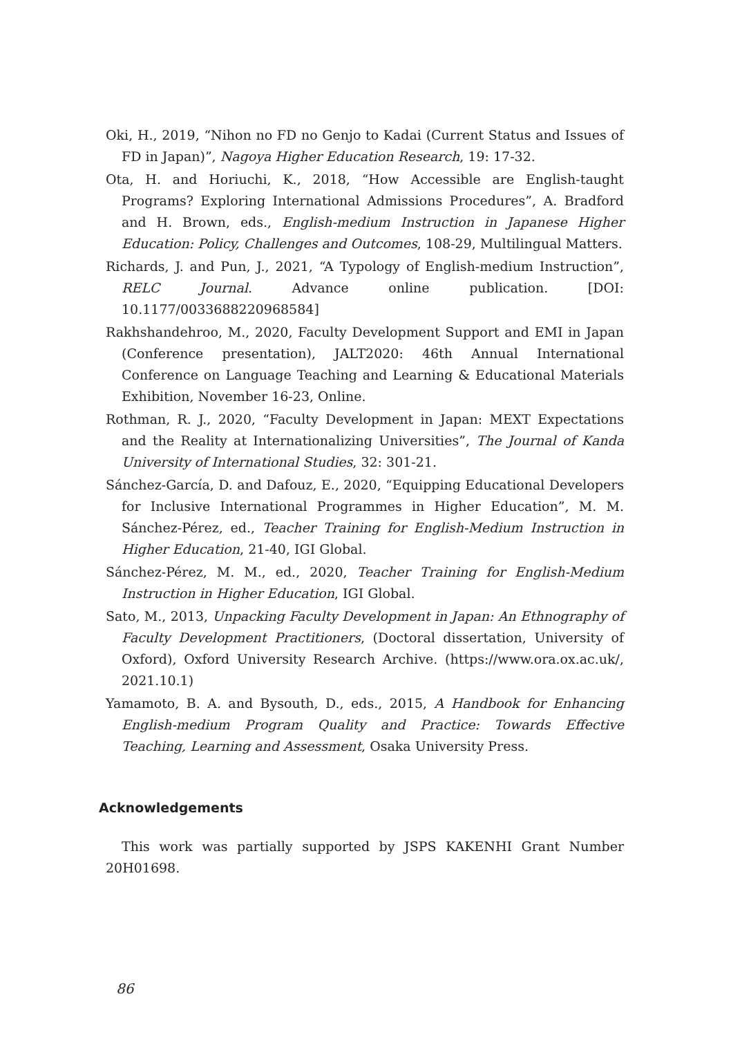Oki, H., 2019, “Nihon no FD no Genjo to Kadai (Current Status and Issues of FD in Japan)”, Nagoya Higher Education Research, 19: 17-32.
Ota, H. and Horiuchi, K., 2018, “How Accessible are English-taught Programs? Exploring International Admissions Procedures”, A. Bradford and H. Brown, eds., English-medium Instruction in Japanese Higher Education: Policy, Challenges and Outcomes, 108-29, Multilingual Matters.
Richards, J. and Pun, J., 2021, “A Typology of English-medium Instruction”, RELC Journal. Advance online publication. [DOI: 10.1177/0033688220968584]
Rakhshandehroo, M., 2020, Faculty Development Support and EMI in Japan (Conference presentation), JALT2020: 46th Annual International Conference on Language Teaching and Learning & Educational Materials Exhibition, November 16-23, Online.
Rothman, R. J., 2020, “Faculty Development in Japan: MEXT Expectations and the Reality at Internationalizing Universities”, The Journal of Kanda University of International Studies, 32: 301-21.
Sánchez-García, D. and Dafouz, E., 2020, “Equipping Educational Developers for Inclusive International Programmes in Higher Education”, M. M. Sánchez-Pérez, ed., Teacher Training for English-Medium Instruction in Higher Education, 21-40, IGI Global.
Sánchez-Pérez, M. M., ed., 2020, Teacher Training for English-Medium Instruction in Higher Education, IGI Global.
Sato, M., 2013, Unpacking Faculty Development in Japan: An Ethnography of Faculty Development Practitioners, (Doctoral dissertation, University of Oxford), Oxford University Research Archive. (https://www.ora.ox.ac.uk/, 2021.10.1)
Yamamoto, B. A. and Bysouth, D., eds., 2015, A Handbook for Enhancing English-medium Program Quality and Practice: Towards Effective Teaching, Learning and Assessment, Osaka University Press.
Acknowledgements
This work was partially supported by JSPS KAKENHI Grant Number 20H01698.
86